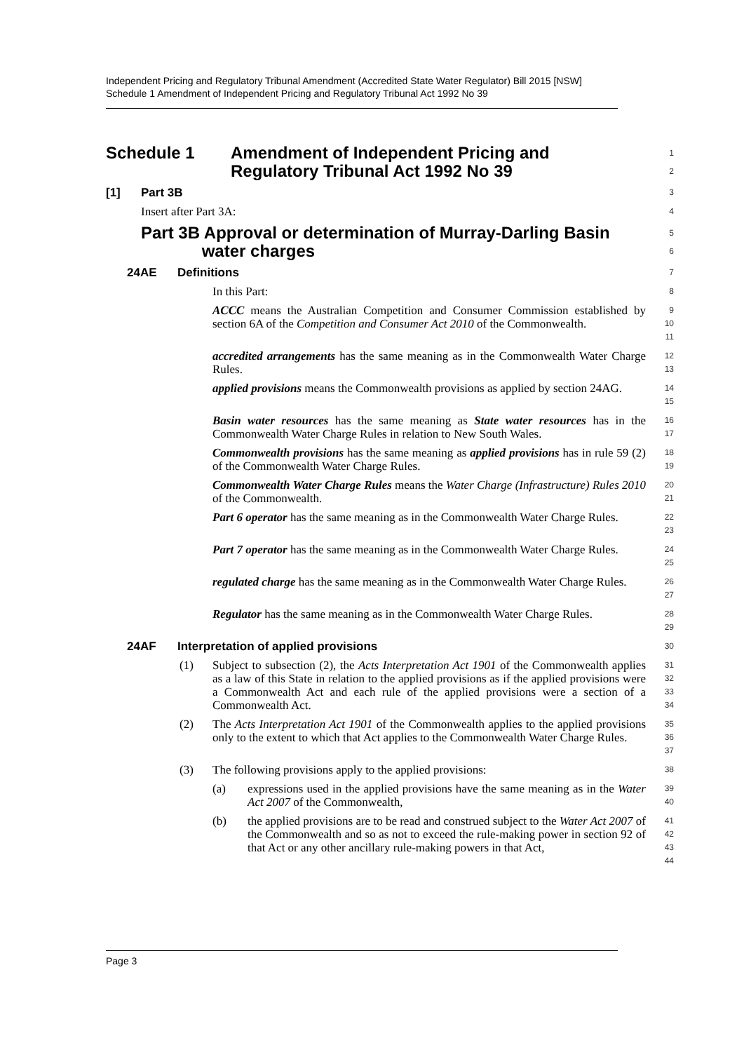Independent Pricing and Regulatory Tribunal Amendment (Accredited State Water Regulator) Bill 2015 [NSW]
Schedule 1 Amendment of Independent Pricing and Regulatory Tribunal Act 1992 No 39
Schedule 1 Amendment of Independent Pricing and
Regulatory Tribunal Act 1992 No 39
1
2
[1] Part 3B
3
Insert after Part 3A:
4
Part 3B Approval or determination of Murray-Darling Basin
water charges
5
6
24AE Definitions
7
In this Part:
8
ACCC means the Australian Competition and Consumer Commission established by section 6A of the Competition and Consumer Act 2010 of the Commonwealth.
9
10
11
accredited arrangements has the same meaning as in the Commonwealth Water Charge Rules.
12
13
applied provisions means the Commonwealth provisions as applied by section 24AG.
14
15
Basin water resources has the same meaning as State water resources has in the Commonwealth Water Charge Rules in relation to New South Wales.
16
17
Commonwealth provisions has the same meaning as applied provisions has in rule 59 (2) of the Commonwealth Water Charge Rules.
18
19
Commonwealth Water Charge Rules means the Water Charge (Infrastructure) Rules 2010 of the Commonwealth.
20
21
Part 6 operator has the same meaning as in the Commonwealth Water Charge Rules.
22
23
Part 7 operator has the same meaning as in the Commonwealth Water Charge Rules.
24
25
regulated charge has the same meaning as in the Commonwealth Water Charge Rules.
26
27
Regulator has the same meaning as in the Commonwealth Water Charge Rules.
28
29
24AF Interpretation of applied provisions
30
(1) Subject to subsection (2), the Acts Interpretation Act 1901 of the Commonwealth applies as a law of this State in relation to the applied provisions as if the applied provisions were a Commonwealth Act and each rule of the applied provisions were a section of a Commonwealth Act.
31
32
33
34
(2) The Acts Interpretation Act 1901 of the Commonwealth applies to the applied provisions only to the extent to which that Act applies to the Commonwealth Water Charge Rules.
35
36
37
(3) The following provisions apply to the applied provisions:
38
(a) expressions used in the applied provisions have the same meaning as in the Water Act 2007 of the Commonwealth,
39
40
(b) the applied provisions are to be read and construed subject to the Water Act 2007 of the Commonwealth and so as not to exceed the rule-making power in section 92 of that Act or any other ancillary rule-making powers in that Act,
41
42
43
44
Page 3